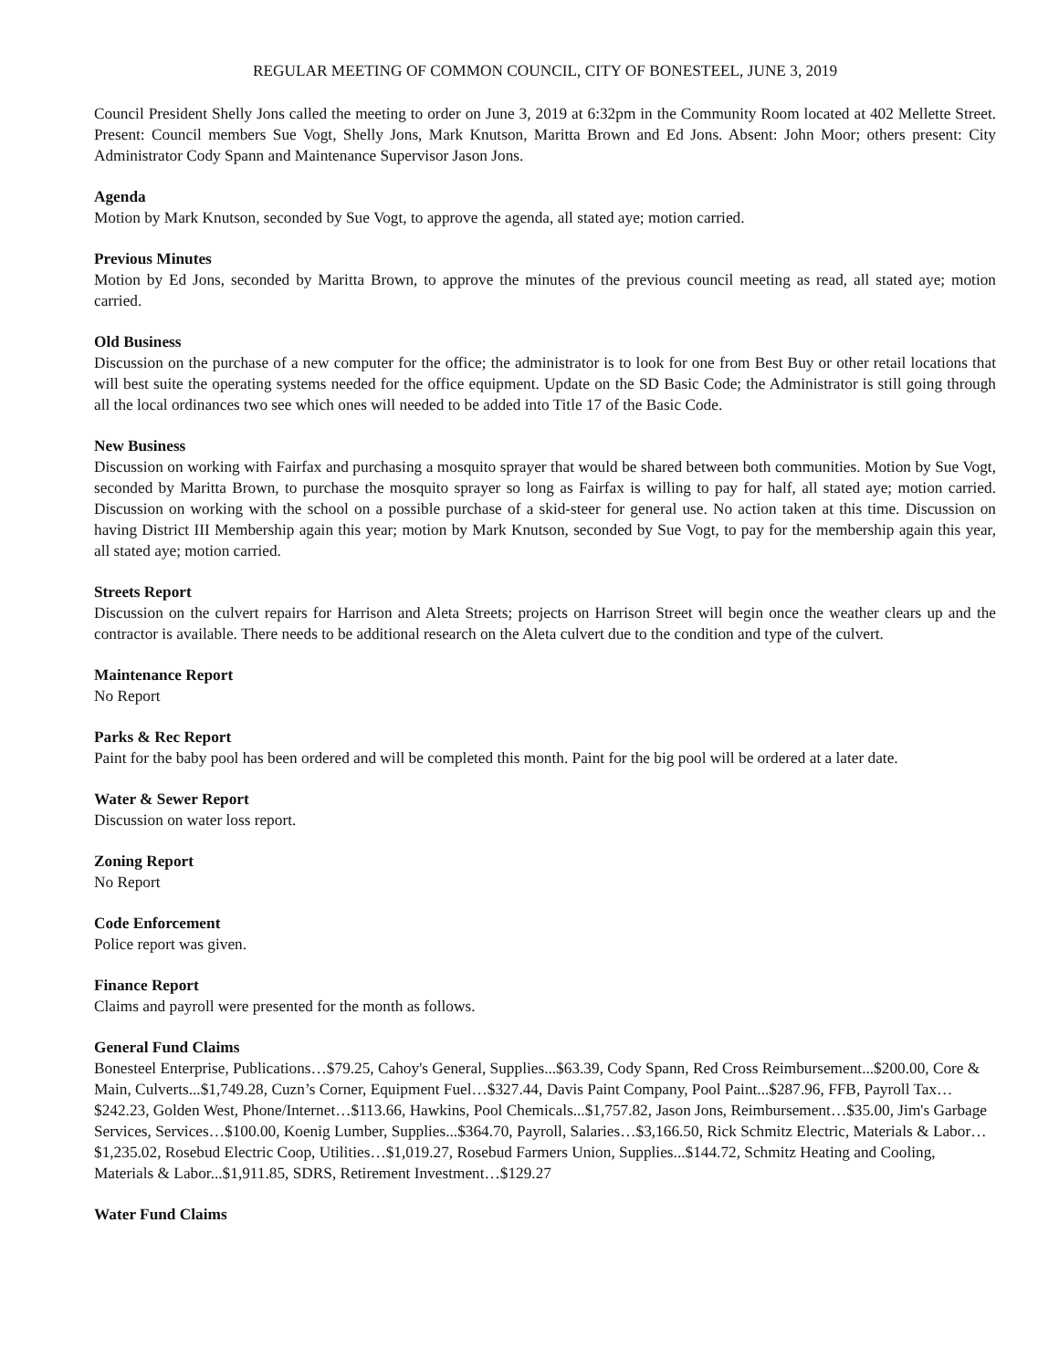REGULAR MEETING OF COMMON COUNCIL, CITY OF BONESTEEL, JUNE 3, 2019
Council President Shelly Jons called the meeting to order on June 3, 2019 at 6:32pm in the Community Room located at 402 Mellette Street. Present: Council members Sue Vogt, Shelly Jons, Mark Knutson, Maritta Brown and Ed Jons. Absent: John Moor; others present: City Administrator Cody Spann and Maintenance Supervisor Jason Jons.
Agenda
Motion by Mark Knutson, seconded by Sue Vogt, to approve the agenda, all stated aye; motion carried.
Previous Minutes
Motion by Ed Jons, seconded by Maritta Brown, to approve the minutes of the previous council meeting as read, all stated aye; motion carried.
Old Business
Discussion on the purchase of a new computer for the office; the administrator is to look for one from Best Buy or other retail locations that will best suite the operating systems needed for the office equipment. Update on the SD Basic Code; the Administrator is still going through all the local ordinances two see which ones will needed to be added into Title 17 of the Basic Code.
New Business
Discussion on working with Fairfax and purchasing a mosquito sprayer that would be shared between both communities. Motion by Sue Vogt, seconded by Maritta Brown, to purchase the mosquito sprayer so long as Fairfax is willing to pay for half, all stated aye; motion carried. Discussion on working with the school on a possible purchase of a skid-steer for general use. No action taken at this time. Discussion on having District III Membership again this year; motion by Mark Knutson, seconded by Sue Vogt, to pay for the membership again this year, all stated aye; motion carried.
Streets Report
Discussion on the culvert repairs for Harrison and Aleta Streets; projects on Harrison Street will begin once the weather clears up and the contractor is available. There needs to be additional research on the Aleta culvert due to the condition and type of the culvert.
Maintenance Report
No Report
Parks & Rec Report
Paint for the baby pool has been ordered and will be completed this month. Paint for the big pool will be ordered at a later date.
Water & Sewer Report
Discussion on water loss report.
Zoning Report
No Report
Code Enforcement
Police report was given.
Finance Report
Claims and payroll were presented for the month as follows.
General Fund Claims
Bonesteel Enterprise, Publications…$79.25, Cahoy's General, Supplies...$63.39, Cody Spann, Red Cross Reimbursement...$200.00, Core & Main, Culverts...$1,749.28, Cuzn’s Corner, Equipment Fuel…$327.44, Davis Paint Company, Pool Paint...$287.96, FFB, Payroll Tax…$242.23, Golden West, Phone/Internet…$113.66, Hawkins, Pool Chemicals...$1,757.82, Jason Jons, Reimbursement…$35.00, Jim's Garbage Services, Services…$100.00, Koenig Lumber, Supplies...$364.70, Payroll, Salaries…$3,166.50, Rick Schmitz Electric, Materials & Labor…$1,235.02, Rosebud Electric Coop, Utilities…$1,019.27, Rosebud Farmers Union, Supplies...$144.72, Schmitz Heating and Cooling, Materials & Labor...$1,911.85, SDRS, Retirement Investment…$129.27
Water Fund Claims